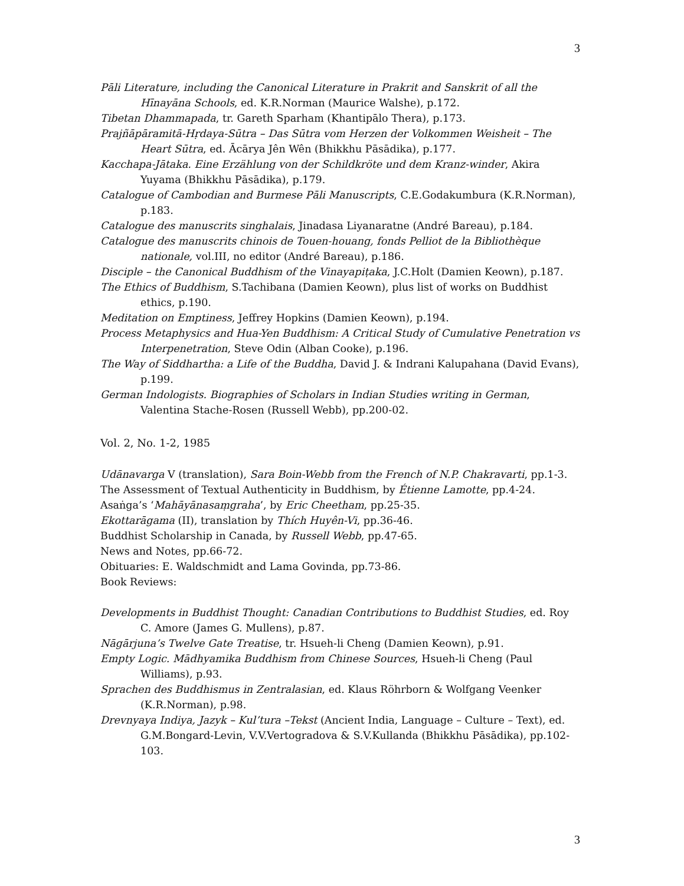3
Pāli Literature, including the Canonical Literature in Prakrit and Sanskrit of all the Hīnayāna Schools, ed. K.R.Norman (Maurice Walshe), p.172.
Tibetan Dhammapada, tr. Gareth Sparham (Khantipālo Thera), p.173.
Prajñāpāramitā-Hṛdaya-Sūtra – Das Sūtra vom Herzen der Volkommen Weisheit – The Heart Sūtra, ed. Ācārya Jên Wên (Bhikkhu Pāsādika), p.177.
Kacchapa-Jātaka. Eine Erzählung von der Schildkröte und dem Kranz-winder, Akira Yuyama (Bhikkhu Pāsādika), p.179.
Catalogue of Cambodian and Burmese Pāli Manuscripts, C.E.Godakumbura (K.R.Norman), p.183.
Catalogue des manuscrits singhalais, Jinadasa Liyanaratne (André Bareau), p.184.
Catalogue des manuscrits chinois de Touen-houang, fonds Pelliot de la Bibliothèque nationale, vol.III, no editor (André Bareau), p.186.
Disciple – the Canonical Buddhism of the Vinayapiṭaka, J.C.Holt (Damien Keown), p.187.
The Ethics of Buddhism, S.Tachibana (Damien Keown), plus list of works on Buddhist ethics, p.190.
Meditation on Emptiness, Jeffrey Hopkins (Damien Keown), p.194.
Process Metaphysics and Hua-Yen Buddhism: A Critical Study of Cumulative Penetration vs Interpenetration, Steve Odin (Alban Cooke), p.196.
The Way of Siddhartha: a Life of the Buddha, David J. & Indrani Kalupahana (David Evans), p.199.
German Indologists. Biographies of Scholars in Indian Studies writing in German, Valentina Stache-Rosen (Russell Webb), pp.200-02.
Vol. 2, No. 1-2, 1985
Udānavarga V (translation), Sara Boin-Webb from the French of N.P. Chakravarti, pp.1-3.
The Assessment of Textual Authenticity in Buddhism, by Étienne Lamotte, pp.4-24.
Asaṅga’s ‘Mahāyānasaṃgraha’, by Eric Cheetham, pp.25-35.
Ekottarāgama (II), translation by Thích Huyên-Vi, pp.36-46.
Buddhist Scholarship in Canada, by Russell Webb, pp.47-65.
News and Notes, pp.66-72.
Obituaries: E. Waldschmidt and Lama Govinda, pp.73-86.
Book Reviews:
Developments in Buddhist Thought: Canadian Contributions to Buddhist Studies, ed. Roy C. Amore (James G. Mullens), p.87.
Nāgārjuna’s Twelve Gate Treatise, tr. Hsueh-li Cheng (Damien Keown), p.91.
Empty Logic. Mādhyamika Buddhism from Chinese Sources, Hsueh-li Cheng (Paul Williams), p.93.
Sprachen des Buddhismus in Zentralasian, ed. Klaus Röhrborn & Wolfgang Veenker (K.R.Norman), p.98.
Drevnyaya Indiya, Jazyk – Kul’tura –Tekst (Ancient India, Language – Culture – Text), ed. G.M.Bongard-Levin, V.V.Vertogradova & S.V.Kullanda (Bhikkhu Pāsādika), pp.102-103.
3